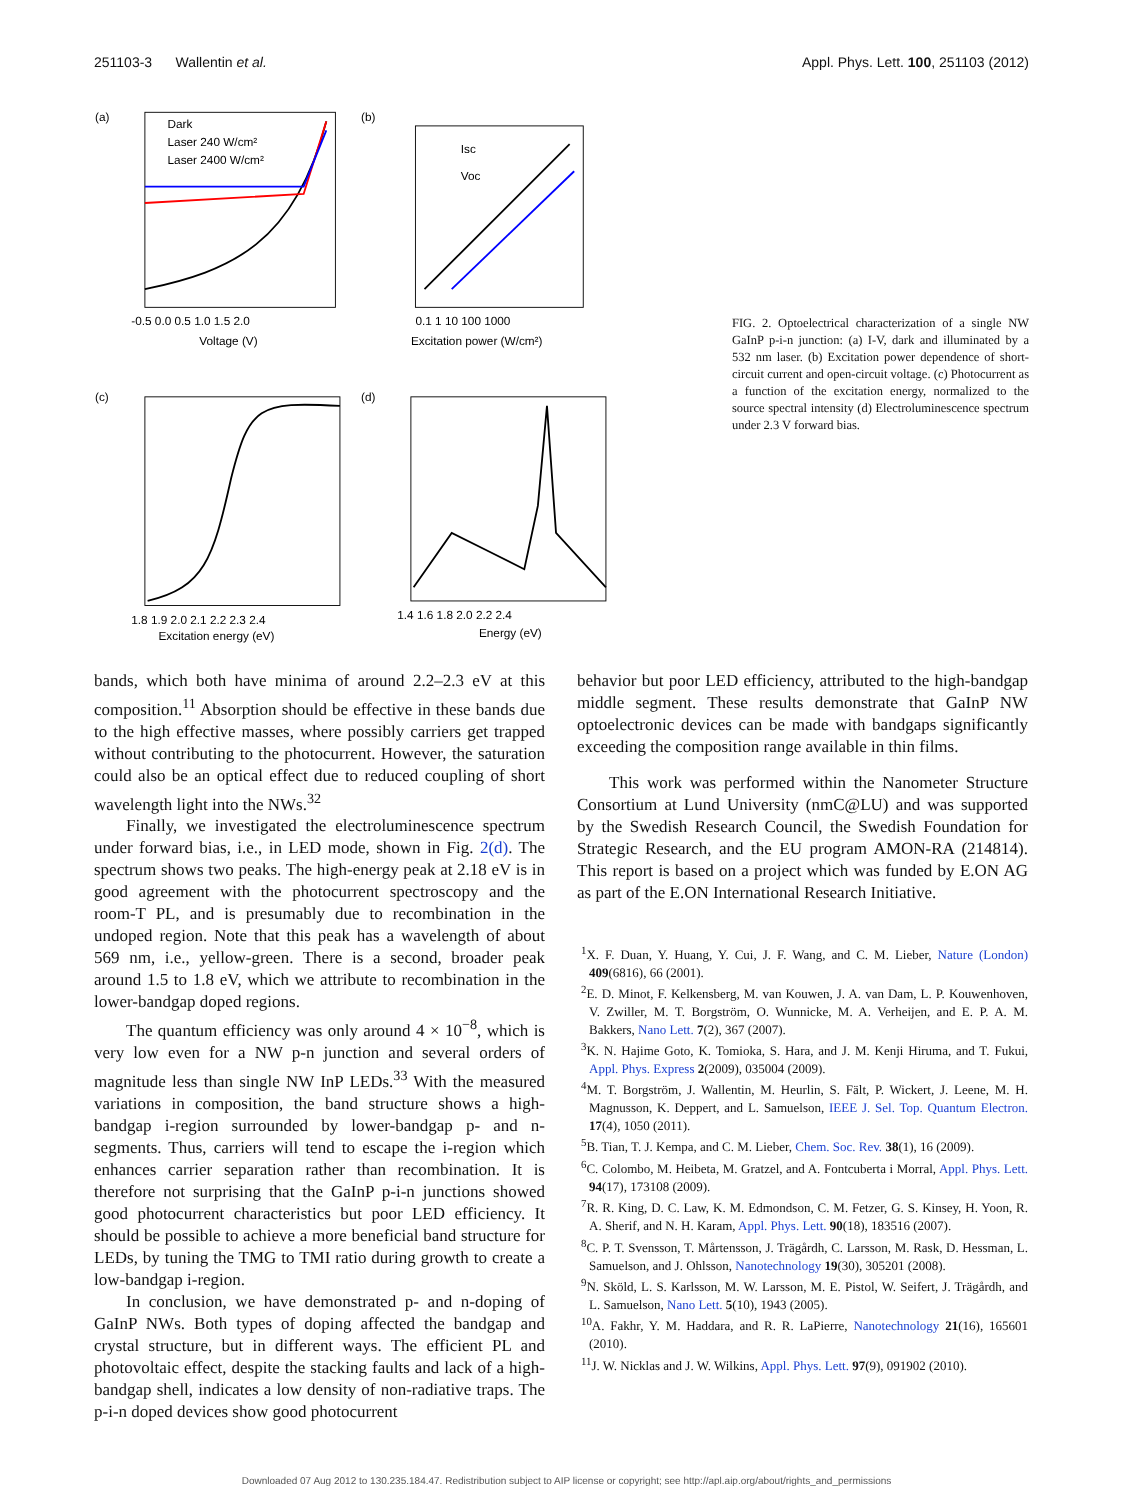251103-3 Wallentin et al. Appl. Phys. Lett. 100, 251103 (2012)
(a)
Dark
Laser 240 W/cm²
Laser 2400 W/cm²
-0.5 0.0 0.5 1.0 1.5 2.0
Voltage (V)
(b)
Isc
Voc
0.1 1 10 100 1000
Excitation power (W/cm²)
(c)
1.8 1.9 2.0 2.1 2.2 2.3 2.4
Excitation energy (eV)
(d)
1.4 1.6 1.8 2.0 2.2 2.4
Energy (eV)
FIG. 2. Optoelectrical characterization of a single NW GaInP p-i-n junction: (a) I-V, dark and illuminated by a 532 nm laser. (b) Excitation power dependence of short-circuit current and open-circuit voltage. (c) Photocurrent as a function of the excitation energy, normalized to the source spectral intensity (d) Electroluminescence spectrum under 2.3 V forward bias.
bands, which both have minima of around 2.2–2.3 eV at this composition.<sup>11</sup> Absorption should be effective in these bands due to the high effective masses, where possibly carriers get trapped without contributing to the photocurrent. However, the saturation could also be an optical effect due to reduced coupling of short wavelength light into the NWs.<sup>32</sup>
Finally, we investigated the electroluminescence spectrum under forward bias, i.e., in LED mode, shown in Fig. 2(d). The spectrum shows two peaks. The high-energy peak at 2.18 eV is in good agreement with the photocurrent spectroscopy and the room-T PL, and is presumably due to recombination in the undoped region. Note that this peak has a wavelength of about 569 nm, i.e., yellow-green. There is a second, broader peak around 1.5 to 1.8 eV, which we attribute to recombination in the lower-bandgap doped regions.
The quantum efficiency was only around 4 × 10<sup>−8</sup>, which is very low even for a NW p-n junction and several orders of magnitude less than single NW InP LEDs.<sup>33</sup> With the measured variations in composition, the band structure shows a high-bandgap i-region surrounded by lower-bandgap p- and n-segments. Thus, carriers will tend to escape the i-region which enhances carrier separation rather than recombination. It is therefore not surprising that the GaInP p-i-n junctions showed good photocurrent characteristics but poor LED efficiency. It should be possible to achieve a more beneficial band structure for LEDs, by tuning the TMG to TMI ratio during growth to create a low-bandgap i-region.
In conclusion, we have demonstrated p- and n-doping of GaInP NWs. Both types of doping affected the bandgap and crystal structure, but in different ways. The efficient PL and photovoltaic effect, despite the stacking faults and lack of a high-bandgap shell, indicates a low density of non-radiative traps. The p-i-n doped devices show good photocurrent
behavior but poor LED efficiency, attributed to the high-bandgap middle segment. These results demonstrate that GaInP NW optoelectronic devices can be made with bandgaps significantly exceeding the composition range available in thin films.
This work was performed within the Nanometer Structure Consortium at Lund University (nmC@LU) and was supported by the Swedish Research Council, the Swedish Foundation for Strategic Research, and the EU program AMON-RA (214814). This report is based on a project which was funded by E.ON AG as part of the E.ON International Research Initiative.
<sup>1</sup> X. F. Duan, Y. Huang, Y. Cui, J. F. Wang, and C. M. Lieber, Nature (London) 409(6816), 66 (2001).
<sup>2</sup> E. D. Minot, F. Kelkensberg, M. van Kouwen, J. A. van Dam, L. P. Kouwenhoven, V. Zwiller, M. T. Borgström, O. Wunnicke, M. A. Verheijen, and E. P. A. M. Bakkers, Nano Lett. 7(2), 367 (2007).
<sup>3</sup> K. N. Hajime Goto, K. Tomioka, S. Hara, and J. M. Kenji Hiruma, and T. Fukui, Appl. Phys. Express 2(2009), 035004 (2009).
<sup>4</sup> M. T. Borgström, J. Wallentin, M. Heurlin, S. Fält, P. Wickert, J. Leene, M. H. Magnusson, K. Deppert, and L. Samuelson, IEEE J. Sel. Top. Quantum Electron. 17(4), 1050 (2011).
<sup>5</sup>B. Tian, T. J. Kempa, and C. M. Lieber, Chem. Soc. Rev. 38(1), 16 (2009).
<sup>6</sup>C. Colombo, M. Heibeta, M. Gratzel, and A. Fontcuberta i Morral, Appl. Phys. Lett. 94(17), 173108 (2009).
<sup>7</sup> R. R. King, D. C. Law, K. M. Edmondson, C. M. Fetzer, G. S. Kinsey, H. Yoon, R. A. Sherif, and N. H. Karam, Appl. Phys. Lett. 90(18), 183516 (2007).
<sup>8</sup>C. P. T. Svensson, T. Mårtensson, J. Trägårdh, C. Larsson, M. Rask, D. Hessman, L. Samuelson, and J. Ohlsson, Nanotechnology 19(30), 305201 (2008).
<sup>9</sup>N. Sköld, L. S. Karlsson, M. W. Larsson, M. E. Pistol, W. Seifert, J. Trägårdh, and L. Samuelson, Nano Lett. 5(10), 1943 (2005).
<sup>10</sup> A. Fakhr, Y. M. Haddara, and R. R. LaPierre, Nanotechnology 21(16), 165601 (2010).
<sup>11</sup> J. W. Nicklas and J. W. Wilkins, Appl. Phys. Lett. 97(9), 091902 (2010).
Downloaded 07 Aug 2012 to 130.235.184.47. Redistribution subject to AIP license or copyright; see http://apl.aip.org/about/rights_and_permissions